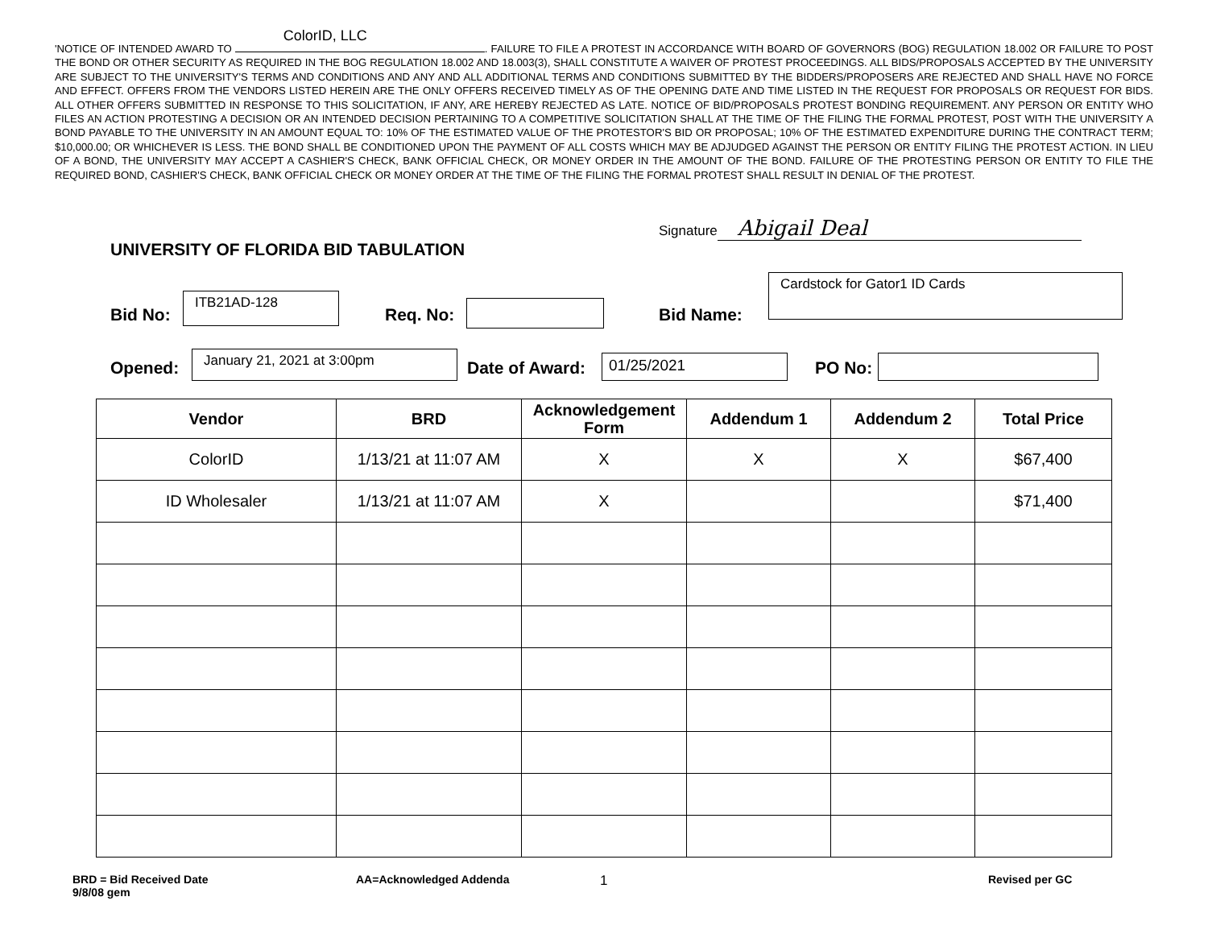'NOTICE OF INTENDED AWARD TO ColorID, LLC. FAILURE TO FILE A PROTEST IN ACCORDANCE WITH BOARD OF GOVERNORS (BOG) REGULATION 18.002 OR FAILURE TO POST THE BOND OR OTHER SECURITY AS REQUIRED IN THE BOG REGULATION 18.002 AND 18.003(3), SHALL CONSTITUTE A WAIVER OF PROTEST PROCEEDINGS. ALL BIDS/PROPOSALS ACCEPTED BY THE UNIVERSITY ARE SUBJECT TO THE UNIVERSITY'S TERMS AND CONDITIONS AND ANY AND ALL ADDITIONAL TERMS AND CONDITIONS SUBMITTED BY THE BIDDERS/PROPOSERS ARE REJECTED AND SHALL HAVE NO FORCE AND EFFECT. OFFERS FROM THE VENDORS LISTED HEREIN ARE THE ONLY OFFERS RECEIVED TIMELY AS OF THE OPENING DATE AND TIME LISTED IN THE REQUEST FOR PROPOSALS OR REQUEST FOR BIDS. ALL OTHER OFFERS SUBMITTED IN RESPONSE TO THIS SOLICITATION, IF ANY, ARE HEREBY REJECTED AS LATE. NOTICE OF BID/PROPOSALS PROTEST BONDING REQUIREMENT. ANY PERSON OR ENTITY WHO FILES AN ACTION PROTESTING A DECISION OR AN INTENDED DECISION PERTAINING TO A COMPETITIVE SOLICITATION SHALL AT THE TIME OF THE FILING THE FORMAL PROTEST, POST WITH THE UNIVERSITY A BOND PAYABLE TO THE UNIVERSITY IN AN AMOUNT EQUAL TO: 10% OF THE ESTIMATED VALUE OF THE PROTESTOR'S BID OR PROPOSAL; 10% OF THE ESTIMATED EXPENDITURE DURING THE CONTRACT TERM; $10,000.00; OR WHICHEVER IS LESS. THE BOND SHALL BE CONDITIONED UPON THE PAYMENT OF ALL COSTS WHICH MAY BE ADJUDGED AGAINST THE PERSON OR ENTITY FILING THE PROTEST ACTION. IN LIEU OF A BOND, THE UNIVERSITY MAY ACCEPT A CASHIER'S CHECK, BANK OFFICIAL CHECK, OR MONEY ORDER IN THE AMOUNT OF THE BOND. FAILURE OF THE PROTESTING PERSON OR ENTITY TO FILE THE REQUIRED BOND, CASHIER'S CHECK, BANK OFFICIAL CHECK OR MONEY ORDER AT THE TIME OF THE FILING THE FORMAL PROTEST SHALL RESULT IN DENIAL OF THE PROTEST.
Signature Abigail Deal
UNIVERSITY OF FLORIDA BID TABULATION
Bid No:
ITB21AD-128
Req. No: Bid Name:
Cardstock for Gator1 ID Cards
Opened:
January 21, 2021 at 3:00pm
Date of Award: 01/25/2021 PO No:
| Vendor | BRD | Acknowledgement Form | Addendum 1 | Addendum 2 | Total Price |
| --- | --- | --- | --- | --- | --- |
| ColorID | 1/13/21 at 11:07 AM | X | X | X | $67,400 |
| ID Wholesaler | 1/13/21 at 11:07 AM | X | | | $71,400 |
BRD = Bid Received Date
9/8/08 gem
AA=Acknowledged Addenda 1 Revised per GC